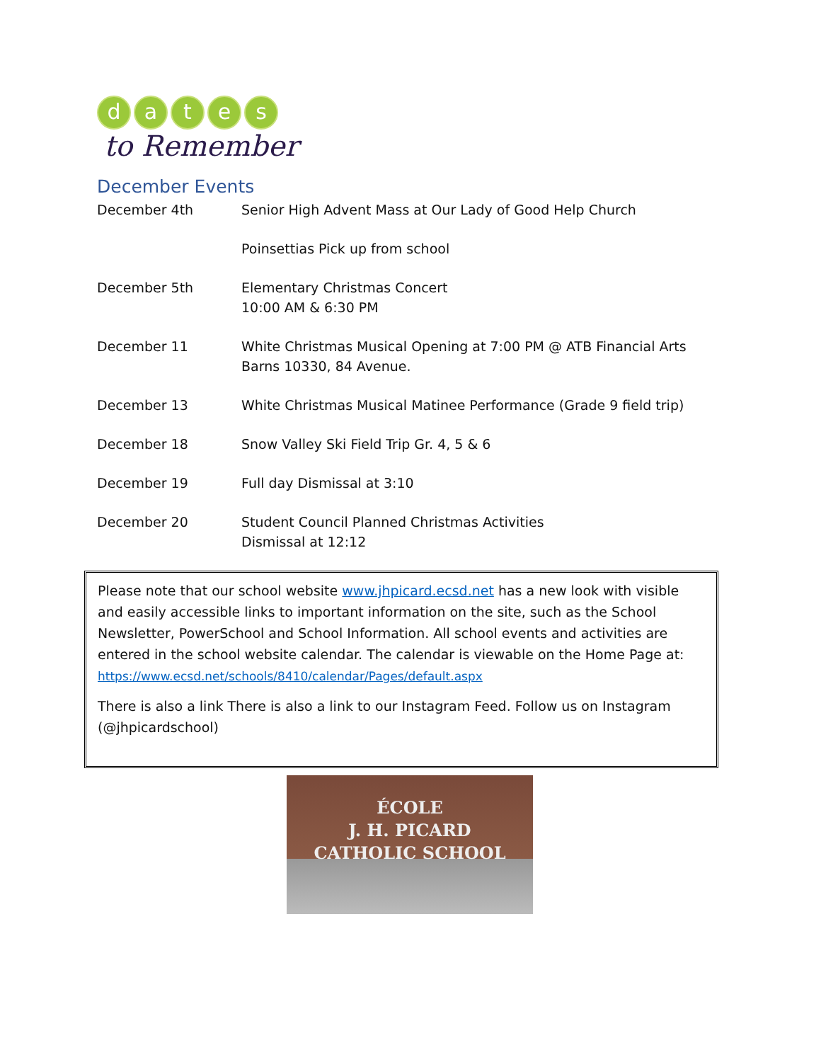d a t e s
to Remember
December Events
| December 4th | Senior High Advent Mass at Our Lady of Good Help Church |
| | Poinsettias Pick up from school |
| December 5th | Elementary Christmas Concert 10:00 AM & 6:30 PM |
| December 11 | White Christmas Musical Opening at 7:00 PM @ ATB Financial Arts Barns 10330, 84 Avenue. |
| December 13 | White Christmas Musical Matinee Performance (Grade 9 field trip) |
| December 18 | Snow Valley Ski Field Trip Gr. 4, 5 & 6 |
| December 19 | Full day Dismissal at 3:10 |
| December 20 | Student Council Planned Christmas Activities Dismissal at 12:12 |
Please note that our school website www.jhpicard.ecsd.net has a new look with visible and easily accessible links to important information on the site, such as the School Newsletter, PowerSchool and School Information. All school events and activities are entered in the school website calendar. The calendar is viewable on the Home Page at:
https://www.ecsd.net/schools/8410/calendar/Pages/default.aspx
There is also a link There is also a link to our Instagram Feed. Follow us on Instagram (@jhpicardschool)
ÉCOLE
J. H. PICARD
CATHOLIC SCHOOL